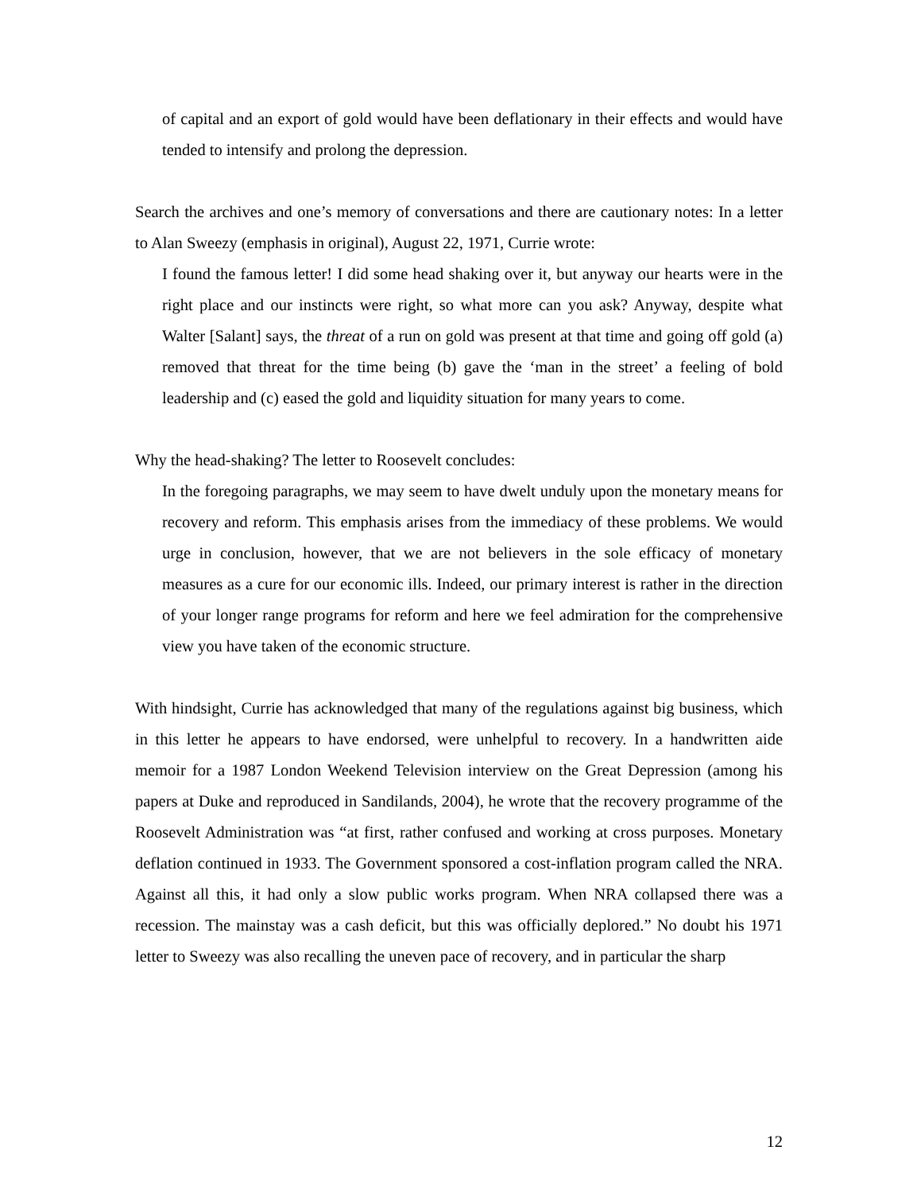of capital and an export of gold would have been deflationary in their effects and would have tended to intensify and prolong the depression.
Search the archives and one’s memory of conversations and there are cautionary notes: In a letter to Alan Sweezy (emphasis in original), August 22, 1971, Currie wrote:
I found the famous letter! I did some head shaking over it, but anyway our hearts were in the right place and our instincts were right, so what more can you ask? Anyway, despite what Walter [Salant] says, the threat of a run on gold was present at that time and going off gold (a) removed that threat for the time being (b) gave the ‘man in the street’ a feeling of bold leadership and (c) eased the gold and liquidity situation for many years to come.
Why the head-shaking? The letter to Roosevelt concludes:
In the foregoing paragraphs, we may seem to have dwelt unduly upon the monetary means for recovery and reform. This emphasis arises from the immediacy of these problems. We would urge in conclusion, however, that we are not believers in the sole efficacy of monetary measures as a cure for our economic ills. Indeed, our primary interest is rather in the direction of your longer range programs for reform and here we feel admiration for the comprehensive view you have taken of the economic structure.
With hindsight, Currie has acknowledged that many of the regulations against big business, which in this letter he appears to have endorsed, were unhelpful to recovery. In a handwritten aide memoir for a 1987 London Weekend Television interview on the Great Depression (among his papers at Duke and reproduced in Sandilands, 2004), he wrote that the recovery programme of the Roosevelt Administration was “at first, rather confused and working at cross purposes. Monetary deflation continued in 1933. The Government sponsored a cost-inflation program called the NRA. Against all this, it had only a slow public works program. When NRA collapsed there was a recession. The mainstay was a cash deficit, but this was officially deplored.” No doubt his 1971 letter to Sweezy was also recalling the uneven pace of recovery, and in particular the sharp
12